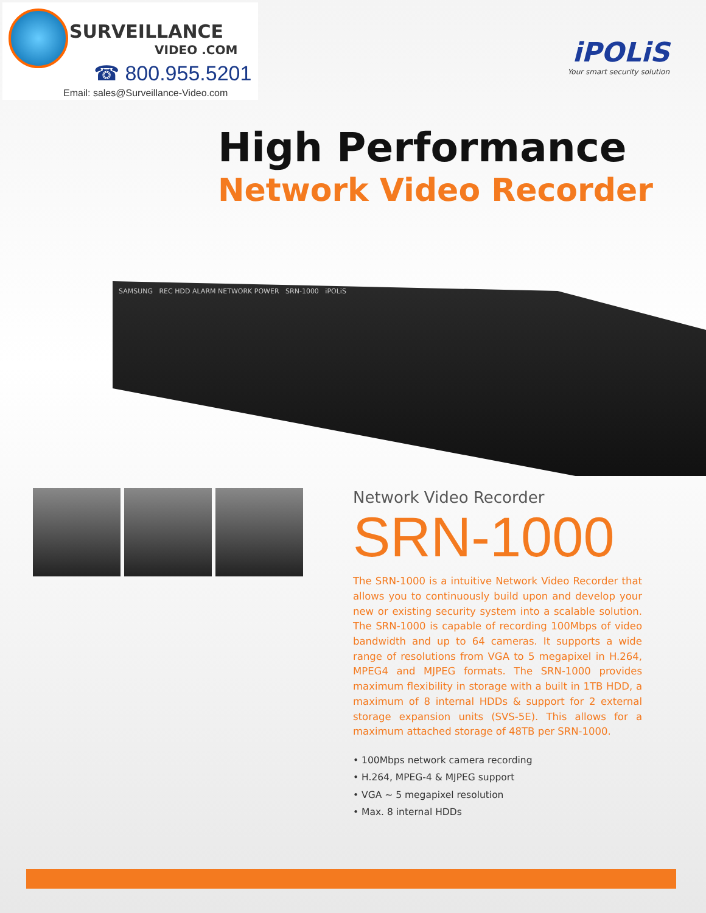SURVEILLANCE
VIDEO .COM
☎ 800.955.5201
Email: sales@Surveillance-Video.com
iPOLiS
Your smart security solution
High Performance
Network Video Recorder
SAMSUNG REC HDD ALARM NETWORK POWER SRN-1000 iPOLiS
Network Video Recorder
SRN-1000
The SRN-1000 is a intuitive Network Video Recorder that allows you to continuously build upon and develop your new or existing security system into a scalable solution. The SRN-1000 is capable of recording 100Mbps of video bandwidth and up to 64 cameras. It supports a wide range of resolutions from VGA to 5 megapixel in H.264, MPEG4 and MJPEG formats. The SRN-1000 provides maximum flexibility in storage with a built in 1TB HDD, a maximum of 8 internal HDDs & support for 2 external storage expansion units (SVS-5E). This allows for a maximum attached storage of 48TB per SRN-1000.
• 100Mbps network camera recording
• H.264, MPEG-4 & MJPEG support
• VGA ~ 5 megapixel resolution
• Max. 8 internal HDDs